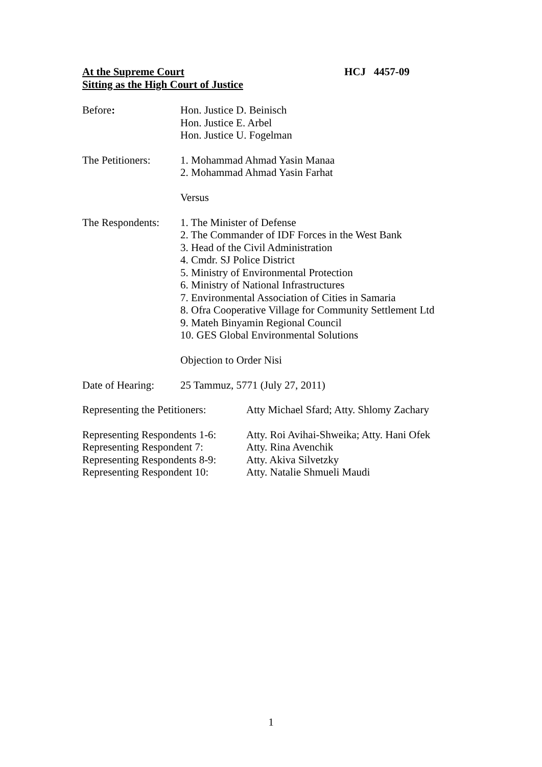At the Supreme Court
Sitting as the High Court of Justice
HCJ 4457-09
Before: Hon. Justice D. Beinisch
Hon. Justice E. Arbel
Hon. Justice U. Fogelman
The Petitioners:
1. Mohammad Ahmad Yasin Manaa
2. Mohammad Ahmad Yasin Farhat
Versus
The Respondents:
1. The Minister of Defense
2. The Commander of IDF Forces in the West Bank
3. Head of the Civil Administration
4. Cmdr. SJ Police District
5. Ministry of Environmental Protection
6. Ministry of National Infrastructures
7. Environmental Association of Cities in Samaria
8. Ofra Cooperative Village for Community Settlement Ltd
9. Mateh Binyamin Regional Council
10. GES Global Environmental Solutions
Objection to Order Nisi
Date of Hearing:
25 Tammuz, 5771 (July 27, 2011)
Representing the Petitioners:
Atty Michael Sfard; Atty. Shlomy Zachary
Representing Respondents 1-6:
Representing Respondent 7:
Representing Respondents 8-9:
Representing Respondent 10:
Atty. Roi Avihai-Shweika; Atty. Hani Ofek
Atty. Rina Avenchik
Atty. Akiva Silvetzky
Atty. Natalie Shmueli Maudi
1